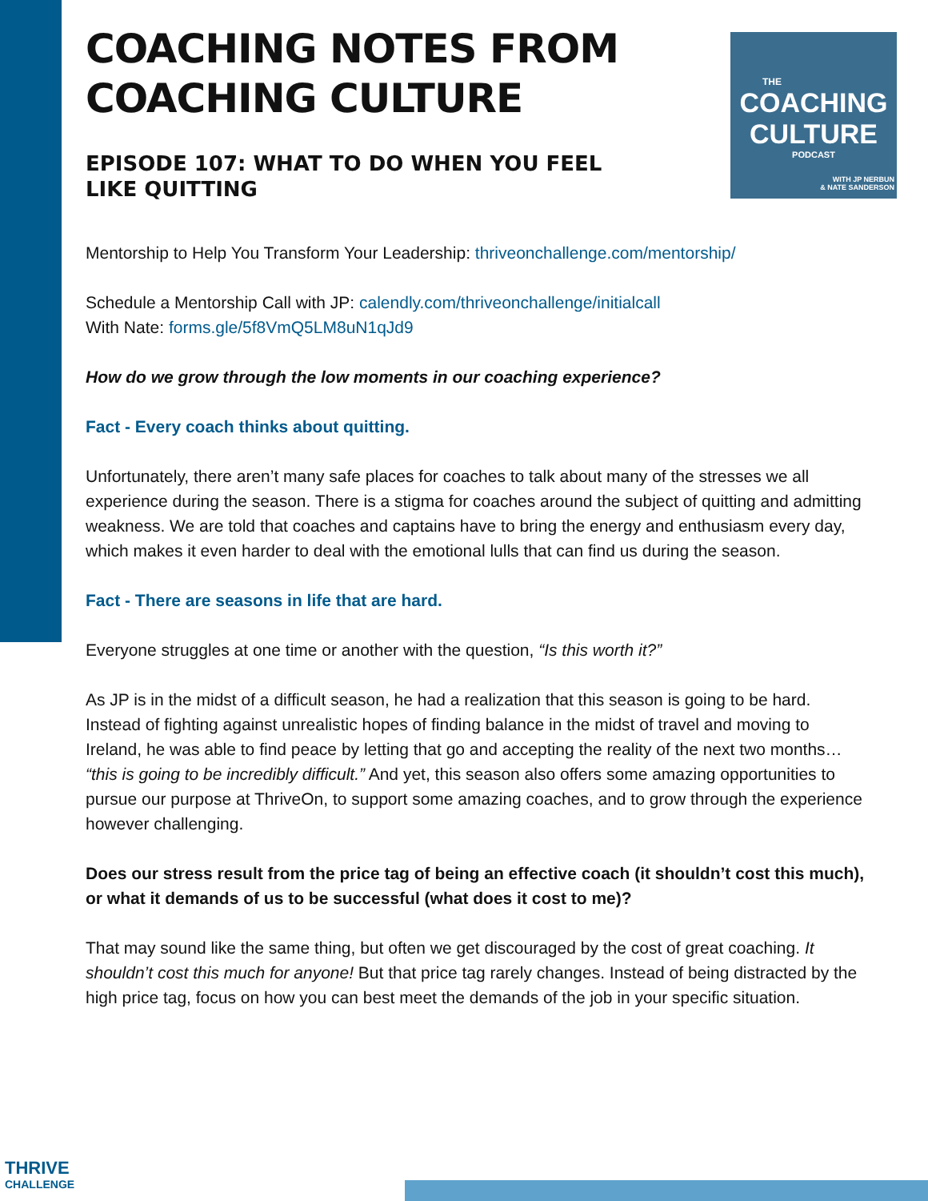THE
COACHING
CULTURE
PODCAST
WITH JP NERBUN
& NATE SANDERSON
COACHING NOTES FROM COACHING CULTURE
EPISODE 107: WHAT TO DO WHEN YOU FEEL LIKE QUITTING
Mentorship to Help You Transform Your Leadership: thriveonchallenge.com/mentorship/
Schedule a Mentorship Call with JP: calendly.com/thriveonchallenge/initialcall
With Nate: forms.gle/5f8VmQ5LM8uN1qJd9
How do we grow through the low moments in our coaching experience?
Fact - Every coach thinks about quitting.
Unfortunately, there aren’t many safe places for coaches to talk about many of the stresses we all experience during the season. There is a stigma for coaches around the subject of quitting and admitting weakness. We are told that coaches and captains have to bring the energy and enthusiasm every day, which makes it even harder to deal with the emotional lulls that can find us during the season.
Fact - There are seasons in life that are hard.
Everyone struggles at one time or another with the question, “Is this worth it?”
As JP is in the midst of a difficult season, he had a realization that this season is going to be hard. Instead of fighting against unrealistic hopes of finding balance in the midst of travel and moving to Ireland, he was able to find peace by letting that go and accepting the reality of the next two months… “this is going to be incredibly difficult.” And yet, this season also offers some amazing opportunities to pursue our purpose at ThriveOn, to support some amazing coaches, and to grow through the experience however challenging.
Does our stress result from the price tag of being an effective coach (it shouldn’t cost this much), or what it demands of us to be successful (what does it cost to me)?
That may sound like the same thing, but often we get discouraged by the cost of great coaching. It shouldn’t cost this much for anyone! But that price tag rarely changes. Instead of being distracted by the high price tag, focus on how you can best meet the demands of the job in your specific situation.
THRIVE
CHALLENGE